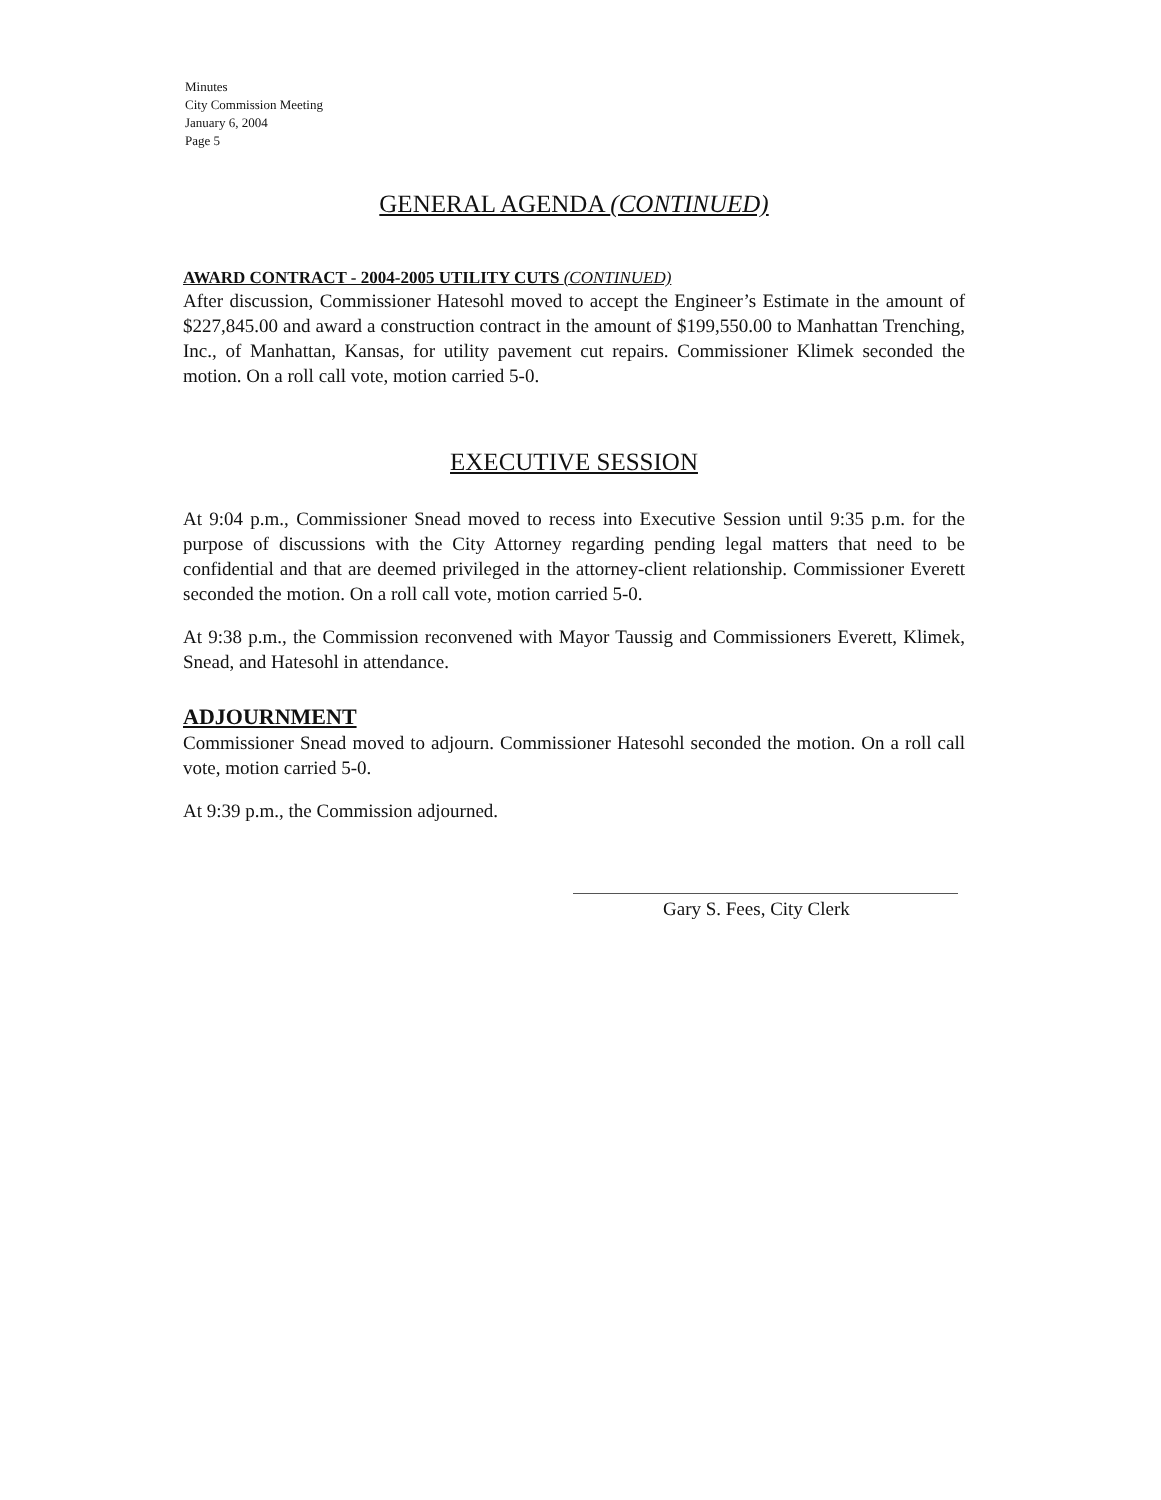Minutes
City Commission Meeting
January 6, 2004
Page 5
GENERAL AGENDA (CONTINUED)
AWARD CONTRACT - 2004-2005 UTILITY CUTS (CONTINUED)
After discussion, Commissioner Hatesohl moved to accept the Engineer’s Estimate in the amount of $227,845.00 and award a construction contract in the amount of $199,550.00 to Manhattan Trenching, Inc., of Manhattan, Kansas, for utility pavement cut repairs. Commissioner Klimek seconded the motion. On a roll call vote, motion carried 5-0.
EXECUTIVE SESSION
At 9:04 p.m., Commissioner Snead moved to recess into Executive Session until 9:35 p.m. for the purpose of discussions with the City Attorney regarding pending legal matters that need to be confidential and that are deemed privileged in the attorney-client relationship. Commissioner Everett seconded the motion. On a roll call vote, motion carried 5-0.
At 9:38 p.m., the Commission reconvened with Mayor Taussig and Commissioners Everett, Klimek, Snead, and Hatesohl in attendance.
ADJOURNMENT
Commissioner Snead moved to adjourn. Commissioner Hatesohl seconded the motion. On a roll call vote, motion carried 5-0.
At 9:39 p.m., the Commission adjourned.
Gary S. Fees, City Clerk